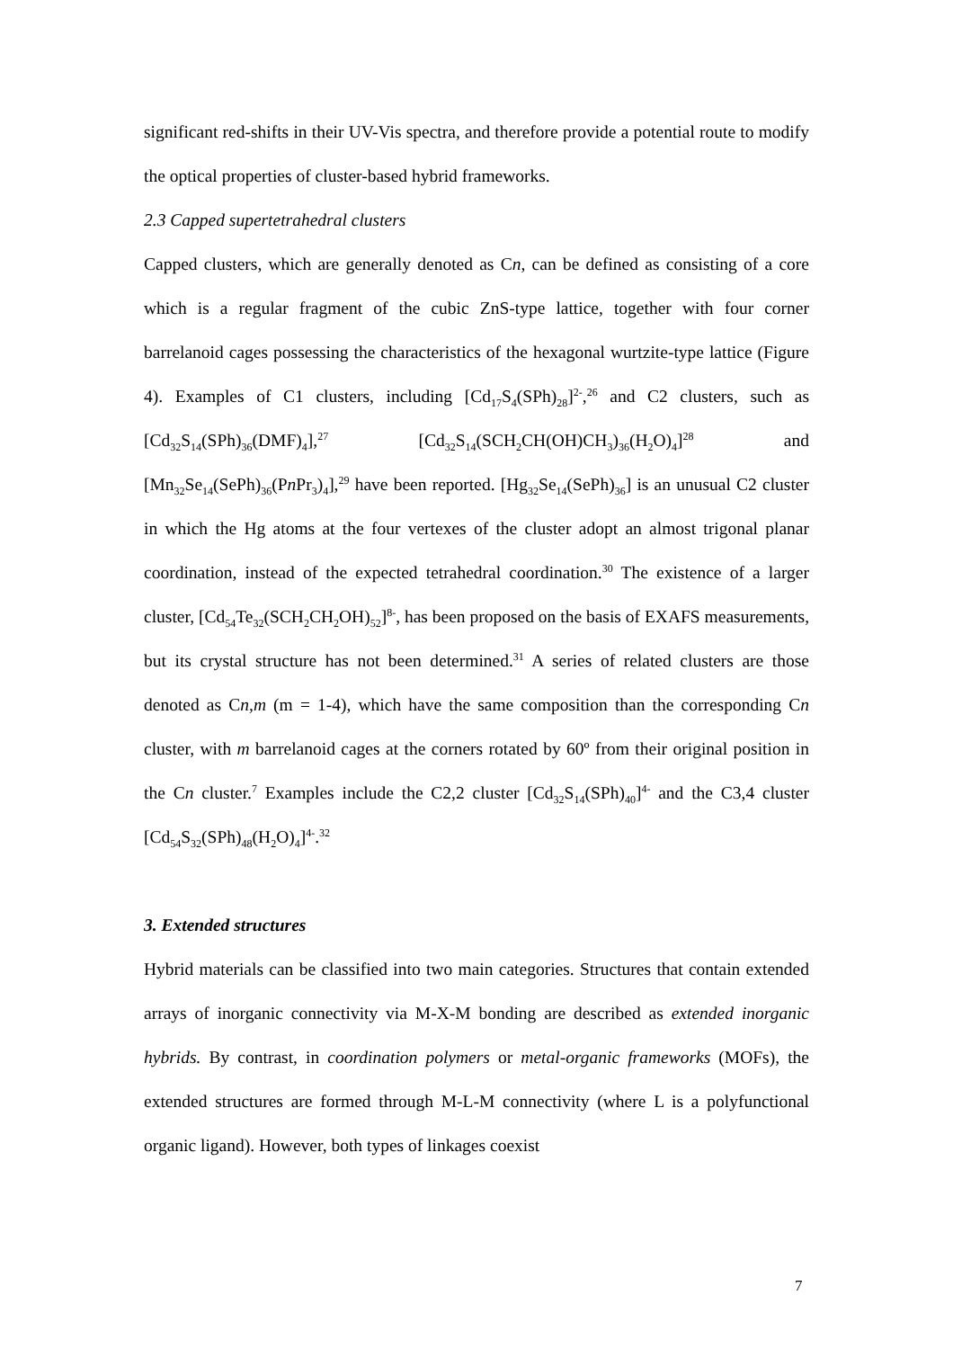significant red-shifts in their UV-Vis spectra, and therefore provide a potential route to modify the optical properties of cluster-based hybrid frameworks.
2.3 Capped supertetrahedral clusters
Capped clusters, which are generally denoted as Cn, can be defined as consisting of a core which is a regular fragment of the cubic ZnS-type lattice, together with four corner barrelanoid cages possessing the characteristics of the hexagonal wurtzite-type lattice (Figure 4). Examples of C1 clusters, including [Cd<sub>17</sub>S<sub>4</sub>(SPh)<sub>28</sub>]<sup>2-</sup>,<sup>26</sup> and C2 clusters, such as [Cd<sub>32</sub>S<sub>14</sub>(SPh)<sub>36</sub>(DMF)<sub>4</sub>],<sup>27</sup> [Cd<sub>32</sub>S<sub>14</sub>(SCH<sub>2</sub>CH(OH)CH<sub>3</sub>)<sub>36</sub>(H<sub>2</sub>O)<sub>4</sub>]<sup>28</sup> and [Mn<sub>32</sub>Se<sub>14</sub>(SePh)<sub>36</sub>(Pn Pr<sub>3</sub>)<sub>4</sub>],<sup>29</sup> have been reported. [Hg<sub>32</sub>Se<sub>14</sub>(SePh)<sub>36</sub>] is an unusual C2 cluster in which the Hg atoms at the four vertexes of the cluster adopt an almost trigonal planar coordination, instead of the expected tetrahedral coordination.<sup>30</sup> The existence of a larger cluster, [Cd<sub>54</sub>Te<sub>32</sub>(SCH<sub>2</sub>CH<sub>2</sub>OH)<sub>52</sub>]<sup>8-</sup>, has been proposed on the basis of EXAFS measurements, but its crystal structure has not been determined.<sup>31</sup> A series of related clusters are those denoted as Cn,m (m = 1-4), which have the same composition than the corresponding Cn cluster, with m barrelanoid cages at the corners rotated by 60º from their original position in the Cn cluster.<sup>7</sup> Examples include the C2,2 cluster [Cd<sub>32</sub>S<sub>14</sub>(SPh)<sub>40</sub>]<sup>4-</sup> and the C3,4 cluster [Cd<sub>54</sub>S<sub>32</sub>(SPh)<sub>48</sub>(H<sub>2</sub>O)<sub>4</sub>]<sup>4-</sup>.<sup>32</sup>
3. Extended structures
Hybrid materials can be classified into two main categories. Structures that contain extended arrays of inorganic connectivity via M-X-M bonding are described as extended inorganic hybrids. By contrast, in coordination polymers or metal-organic frameworks (MOFs), the extended structures are formed through M-L-M connectivity (where L is a polyfunctional organic ligand). However, both types of linkages coexist
7